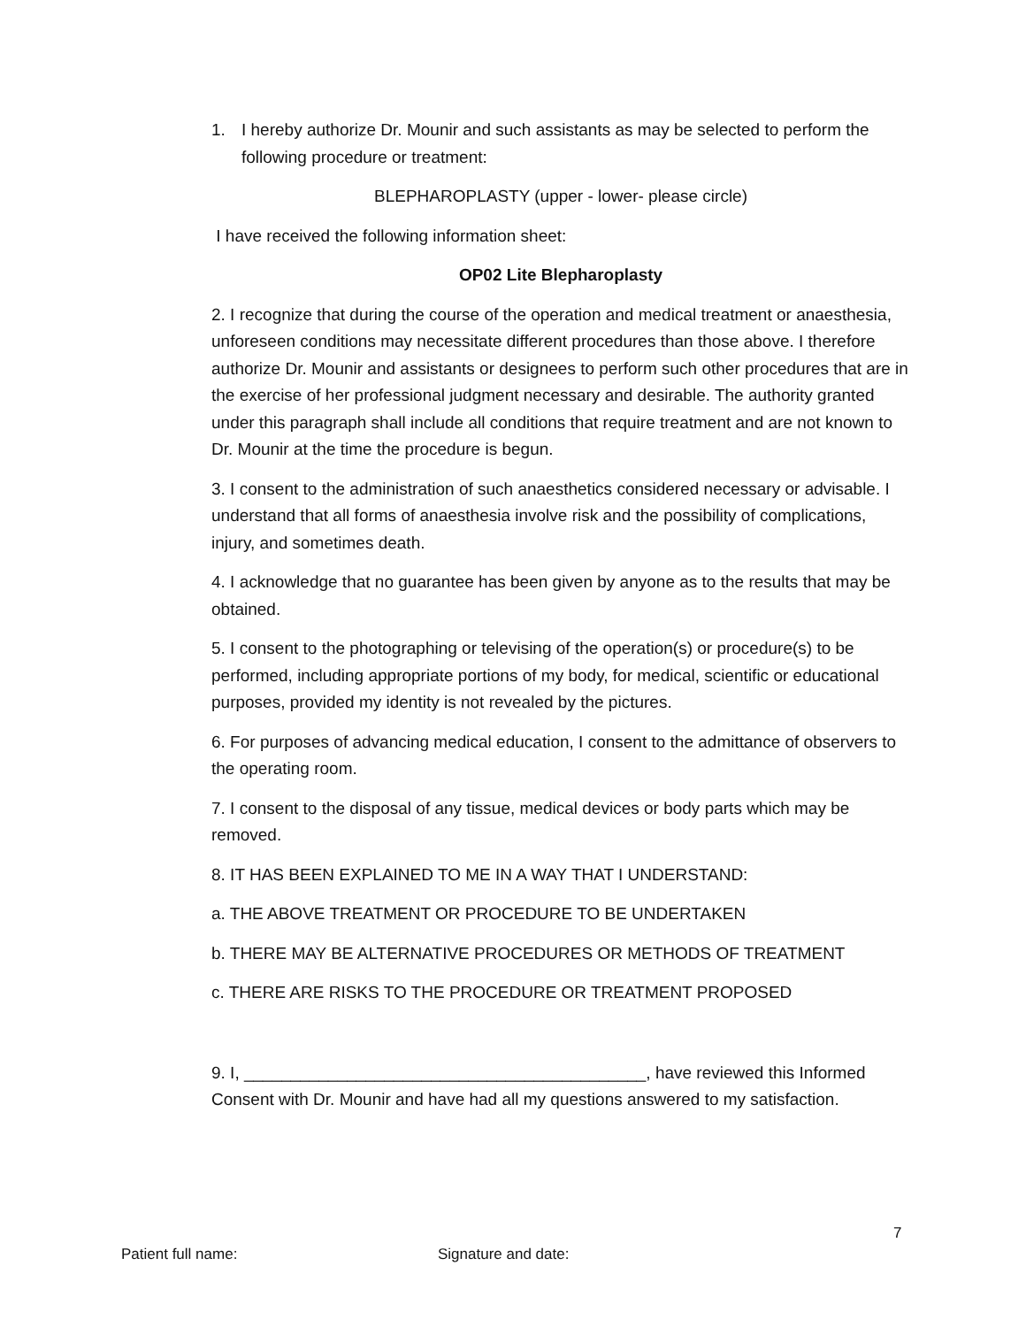1. I hereby authorize Dr. Mounir and such assistants as may be selected to perform the following procedure or treatment:
BLEPHAROPLASTY (upper - lower- please circle)
I have received the following information sheet:
OP02 Lite Blepharoplasty
2. I recognize that during the course of the operation and medical treatment or anaesthesia, unforeseen conditions may necessitate different procedures than those above. I therefore authorize Dr. Mounir and assistants or designees to perform such other procedures that are in the exercise of her professional judgment necessary and desirable. The authority granted under this paragraph shall include all conditions that require treatment and are not known to Dr. Mounir at the time the procedure is begun.
3. I consent to the administration of such anaesthetics considered necessary or advisable. I understand that all forms of anaesthesia involve risk and the possibility of complications, injury, and sometimes death.
4. I acknowledge that no guarantee has been given by anyone as to the results that may be obtained.
5. I consent to the photographing or televising of the operation(s) or procedure(s) to be performed, including appropriate portions of my body, for medical, scientific or educational purposes, provided my identity is not revealed by the pictures.
6. For purposes of advancing medical education, I consent to the admittance of observers to the operating room.
7. I consent to the disposal of any tissue, medical devices or body parts which may be removed.
8. IT HAS BEEN EXPLAINED TO ME IN A WAY THAT I UNDERSTAND:
a. THE ABOVE TREATMENT OR PROCEDURE TO BE UNDERTAKEN
b. THERE MAY BE ALTERNATIVE PROCEDURES OR METHODS OF TREATMENT
c. THERE ARE RISKS TO THE PROCEDURE OR TREATMENT PROPOSED
9. I, ___________________________________________, have reviewed this Informed Consent with Dr. Mounir and have had all my questions answered to my satisfaction.
7
Patient full name: Signature and date: